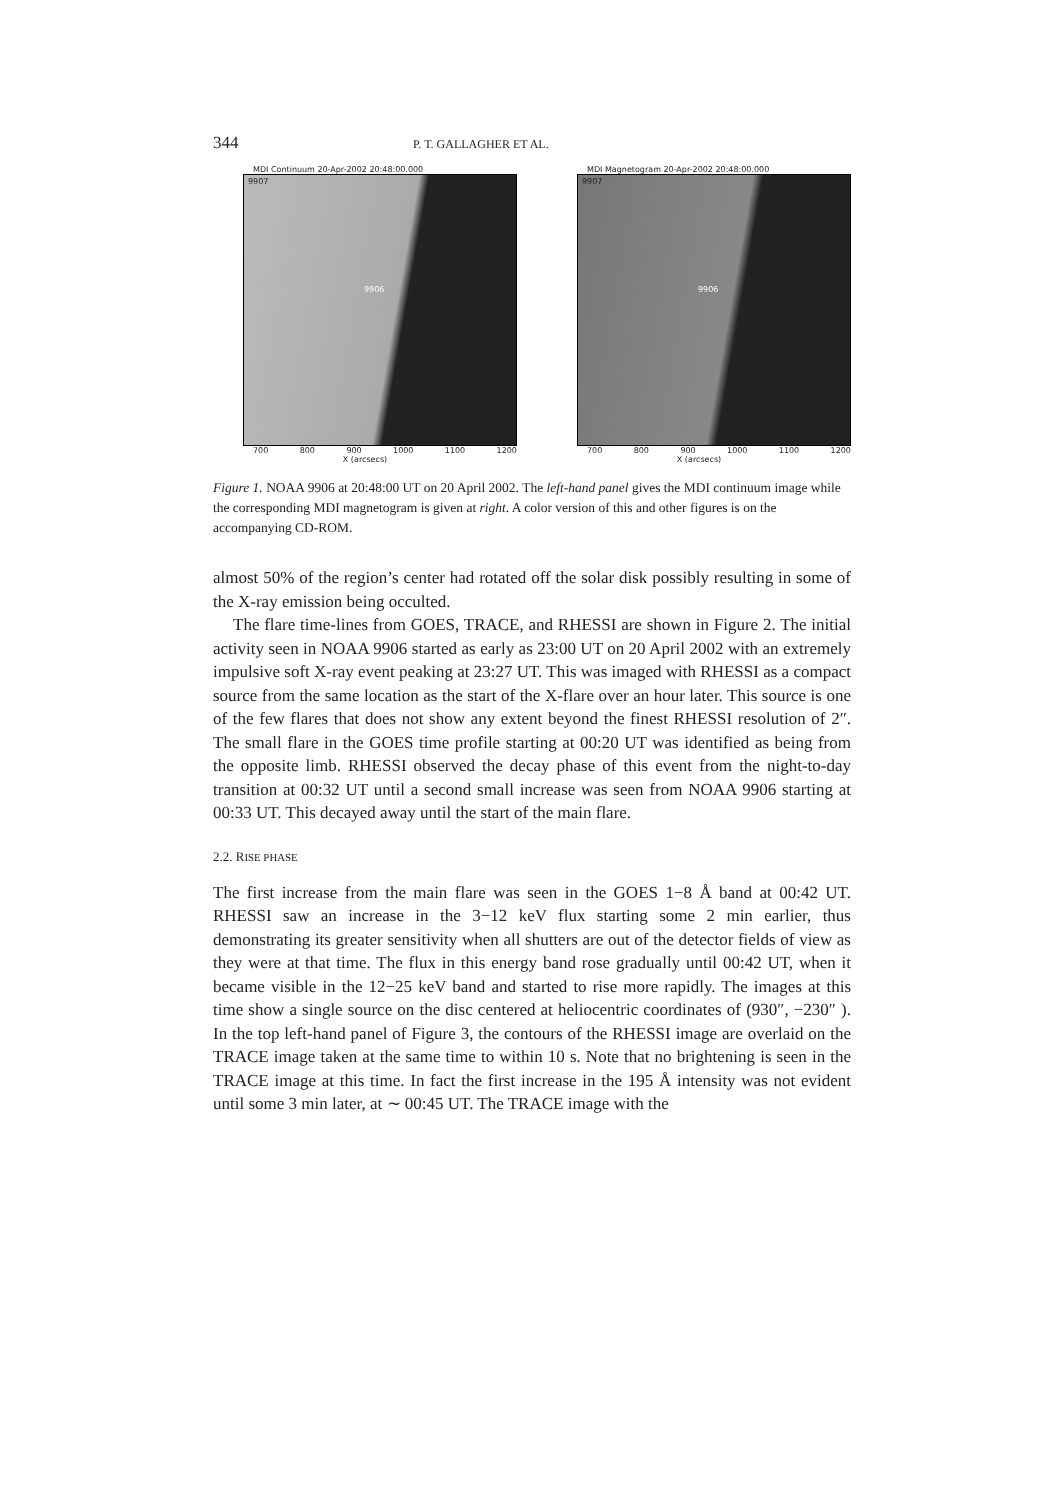344 P. T. GALLAGHER ET AL.
MDI Continuum 20-Apr-2002 20:48:00.000
9906
9907
700 800 900 1000 1100 1200
X (arcsecs)
MDI Magnetogram 20-Apr-2002 20:48:00.000
9906
9907
700 800 900 1000 1100 1200
X (arcsecs)
Figure 1. NOAA 9906 at 20:48:00 UT on 20 April 2002. The left-hand panel gives the MDI continuum image while the corresponding MDI magnetogram is given at right. A color version of this and other figures is on the accompanying CD-ROM.
almost 50% of the region’s center had rotated off the solar disk possibly resulting in some of the X-ray emission being occulted.
The flare time-lines from GOES, TRACE, and RHESSI are shown in Figure 2. The initial activity seen in NOAA 9906 started as early as 23:00 UT on 20 April 2002 with an extremely impulsive soft X-ray event peaking at 23:27 UT. This was imaged with RHESSI as a compact source from the same location as the start of the X-flare over an hour later. This source is one of the few flares that does not show any extent beyond the finest RHESSI resolution of 2″. The small flare in the GOES time profile starting at 00:20 UT was identified as being from the opposite limb. RHESSI observed the decay phase of this event from the night-to-day transition at 00:32 UT until a second small increase was seen from NOAA 9906 starting at 00:33 UT. This decayed away until the start of the main flare.
2.2. RISE PHASE
The first increase from the main flare was seen in the GOES 1−8 Å band at 00:42 UT. RHESSI saw an increase in the 3−12 keV flux starting some 2 min earlier, thus demonstrating its greater sensitivity when all shutters are out of the detector fields of view as they were at that time. The flux in this energy band rose gradually until 00:42 UT, when it became visible in the 12−25 keV band and started to rise more rapidly. The images at this time show a single source on the disc centered at heliocentric coordinates of (930″, −230″ ). In the top left-hand panel of Figure 3, the contours of the RHESSI image are overlaid on the TRACE image taken at the same time to within 10 s. Note that no brightening is seen in the TRACE image at this time. In fact the first increase in the 195 Å intensity was not evident until some 3 min later, at ∼ 00:45 UT. The TRACE image with the